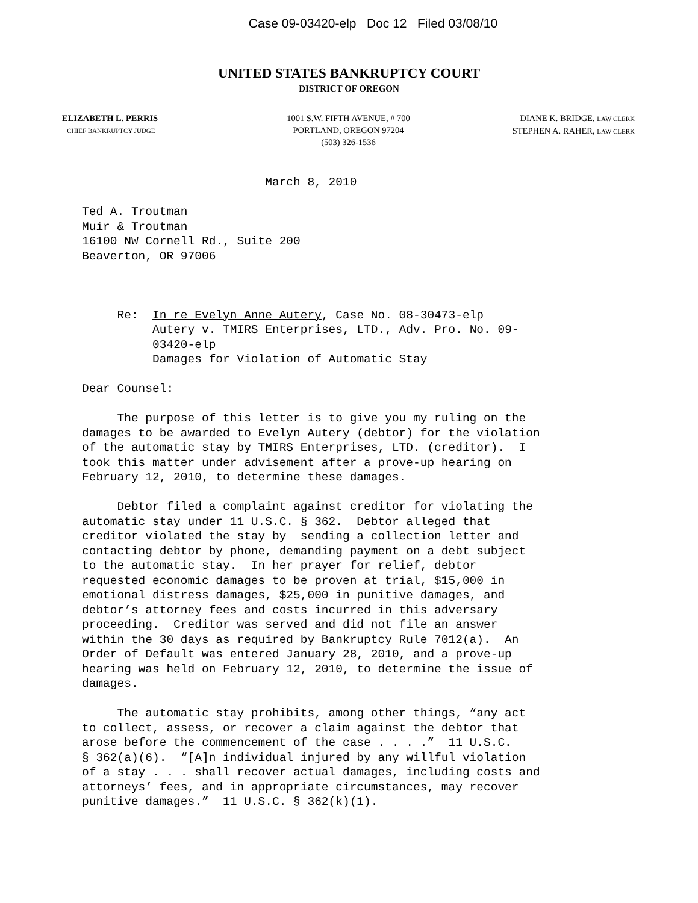Case 09-03420-elp Doc 12 Filed 03/08/10
UNITED STATES BANKRUPTCY COURT
DISTRICT OF OREGON
ELIZABETH L. PERRIS
CHIEF BANKRUPTCY JUDGE
1001 S.W. FIFTH AVENUE, # 700
PORTLAND, OREGON 97204
(503) 326-1536
DIANE K. BRIDGE, LAW CLERK
STEPHEN A. RAHER, LAW CLERK
March 8, 2010
Ted A. Troutman Muir & Troutman 16100 NW Cornell Rd., Suite 200 Beaverton, OR 97006
Re: In re Evelyn Anne Autery, Case No. 08-30473-elp Autery v. TMIRS Enterprises, LTD., Adv. Pro. No. 09- 03420-elp Damages for Violation of Automatic Stay
Dear Counsel:
The purpose of this letter is to give you my ruling on the damages to be awarded to Evelyn Autery (debtor) for the violation of the automatic stay by TMIRS Enterprises, LTD. (creditor). I took this matter under advisement after a prove-up hearing on February 12, 2010, to determine these damages.
Debtor filed a complaint against creditor for violating the automatic stay under 11 U.S.C. § 362. Debtor alleged that creditor violated the stay by sending a collection letter and contacting debtor by phone, demanding payment on a debt subject to the automatic stay. In her prayer for relief, debtor requested economic damages to be proven at trial, $15,000 in emotional distress damages, $25,000 in punitive damages, and debtor’s attorney fees and costs incurred in this adversary proceeding. Creditor was served and did not file an answer within the 30 days as required by Bankruptcy Rule 7012(a). An Order of Default was entered January 28, 2010, and a prove-up hearing was held on February 12, 2010, to determine the issue of damages.
The automatic stay prohibits, among other things, “any act to collect, assess, or recover a claim against the debtor that arose before the commencement of the case . . . .” 11 U.S.C. § 362(a)(6). “[A]n individual injured by any willful violation of a stay . . . shall recover actual damages, including costs and attorneys’ fees, and in appropriate circumstances, may recover punitive damages.” 11 U.S.C. § 362(k)(1).